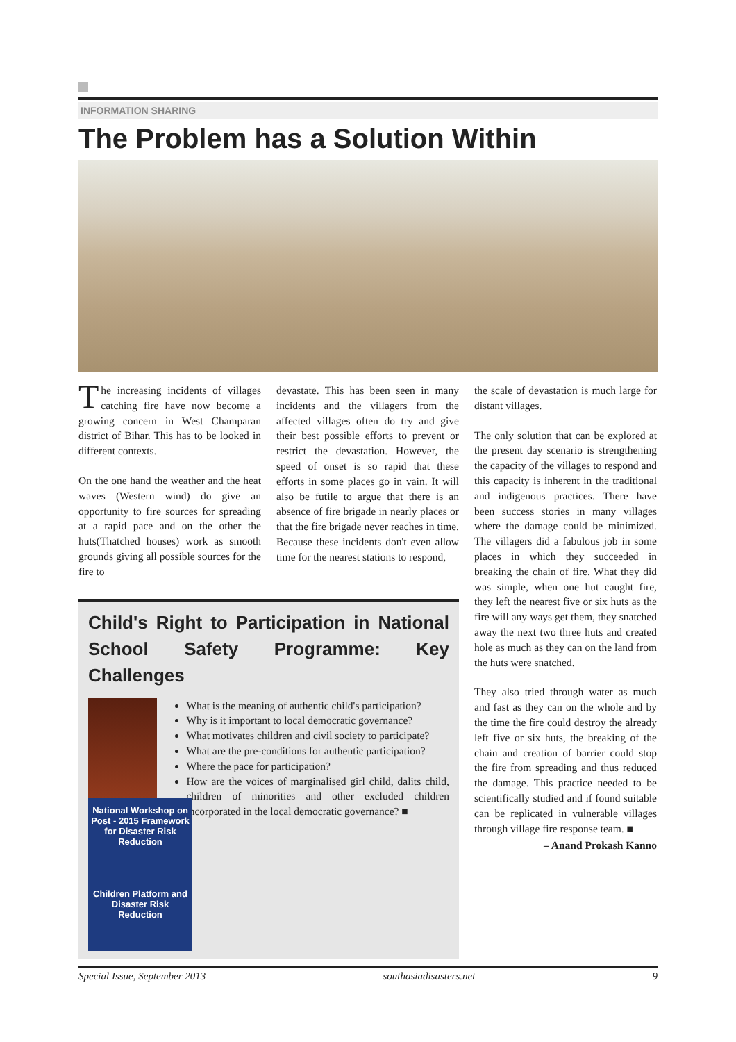INFORMATION SHARING
The Problem has a Solution Within
The increasing incidents of villages catching fire have now become a growing concern in West Champaran district of Bihar. This has to be looked in different contexts.
On the one hand the weather and the heat waves (Western wind) do give an opportunity to fire sources for spreading at a rapid pace and on the other the huts(Thatched houses) work as smooth grounds giving all possible sources for the fire to
devastate. This has been seen in many incidents and the villagers from the affected villages often do try and give their best possible efforts to prevent or restrict the devastation. However, the speed of onset is so rapid that these efforts in some places go in vain. It will also be futile to argue that there is an absence of fire brigade in nearly places or that the fire brigade never reaches in time. Because these incidents don't even allow time for the nearest stations to respond,
Child's Right to Participation in National School Safety Programme: Key Challenges
National Workshop on Post - 2015 Framework for Disaster Risk Reduction
Children Platform and Disaster Risk Reduction
What is the meaning of authentic child's participation?
Why is it important to local democratic governance?
What motivates children and civil society to participate?
What are the pre-conditions for authentic participation?
Where the pace for participation?
How are the voices of marginalised girl child, dalits child, children of minorities and other excluded children incorporated in the local democratic governance? ■
the scale of devastation is much large for distant villages.
The only solution that can be explored at the present day scenario is strengthening the capacity of the villages to respond and this capacity is inherent in the traditional and indigenous practices. There have been success stories in many villages where the damage could be minimized. The villagers did a fabulous job in some places in which they succeeded in breaking the chain of fire. What they did was simple, when one hut caught fire, they left the nearest five or six huts as the fire will any ways get them, they snatched away the next two three huts and created hole as much as they can on the land from the huts were snatched.
They also tried through water as much and fast as they can on the whole and by the time the fire could destroy the already left five or six huts, the breaking of the chain and creation of barrier could stop the fire from spreading and thus reduced the damage. This practice needed to be scientifically studied and if found suitable can be replicated in vulnerable villages through village fire response team. ■
– Anand Prokash Kanno
Special Issue, September 2013 southasiadisasters.net 9